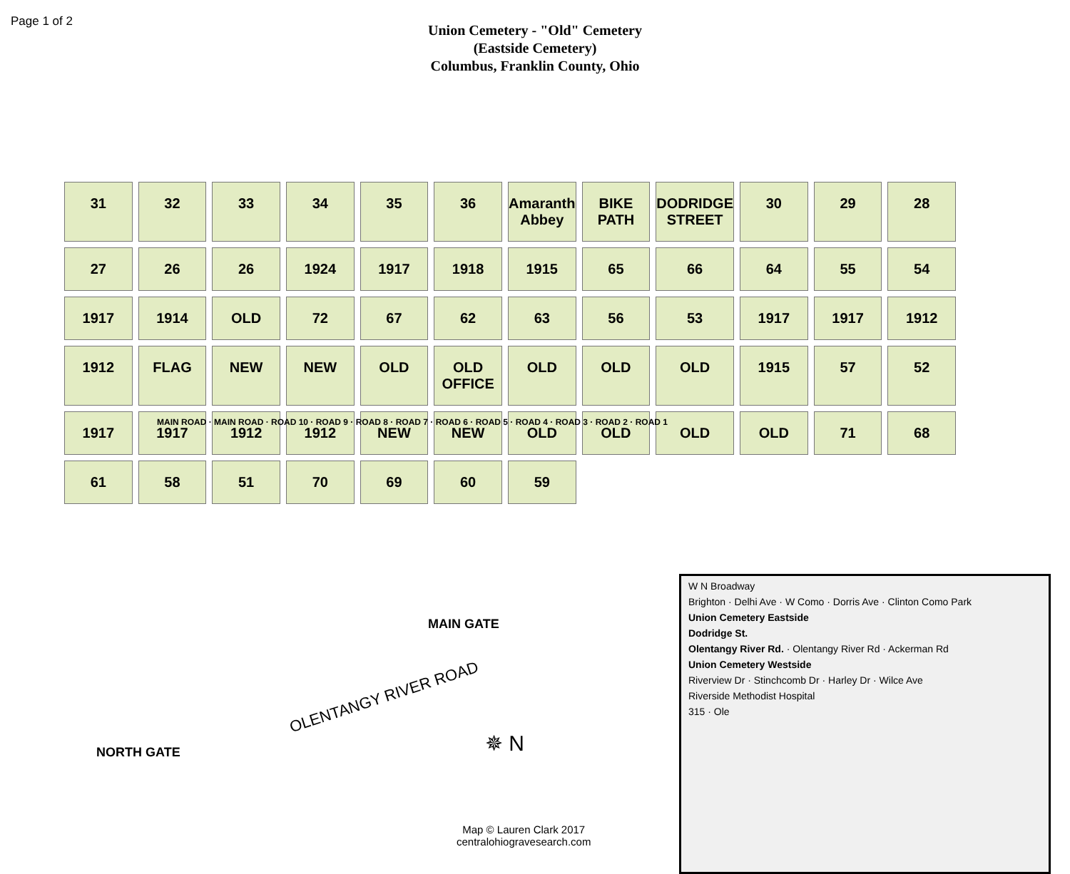Page 1 of 2
Union Cemetery - "Old" Cemetery
(Eastside Cemetery)
Columbus, Franklin County, Ohio
31
32
33
34
35
36
Amaranth Abbey
BIKE PATH
DODRIDGE STREET
30
29
28
27
26
26
1924
1917
1918
1915
65
66
64
55
54
1917
1914
OLD
72
67
62
63
56
53
1917
1917
1912
1912
FLAG
NEW
NEW
OLD
OLD OFFICE
OLD
OLD
OLD
1915
57
52
1917
1917
1912
1912
NEW
NEW
OLD
OLD
OLD
OLD
71
68
61
58
51
70
69
60
59
MAIN ROAD · MAIN ROAD · ROAD 10 · ROAD 9 · ROAD 8 · ROAD 7 · ROAD 6 · ROAD 5 · ROAD 4 · ROAD 3 · ROAD 2 · ROAD 1
MAIN GATE
NORTH GATE
OLENTANGY RIVER ROAD
✵ N
W N Broadway
Brighton · Delhi Ave · W Como · Dorris Ave · Clinton Como Park
Union Cemetery Eastside
Dodridge St.
Olentangy River Rd. · Olentangy River Rd · Ackerman Rd
Union Cemetery Westside
Riverview Dr · Stinchcomb Dr · Harley Dr · Wilce Ave
Riverside Methodist Hospital
315 · Ole
Map © Lauren Clark 2017
centralohiogravesearch.com